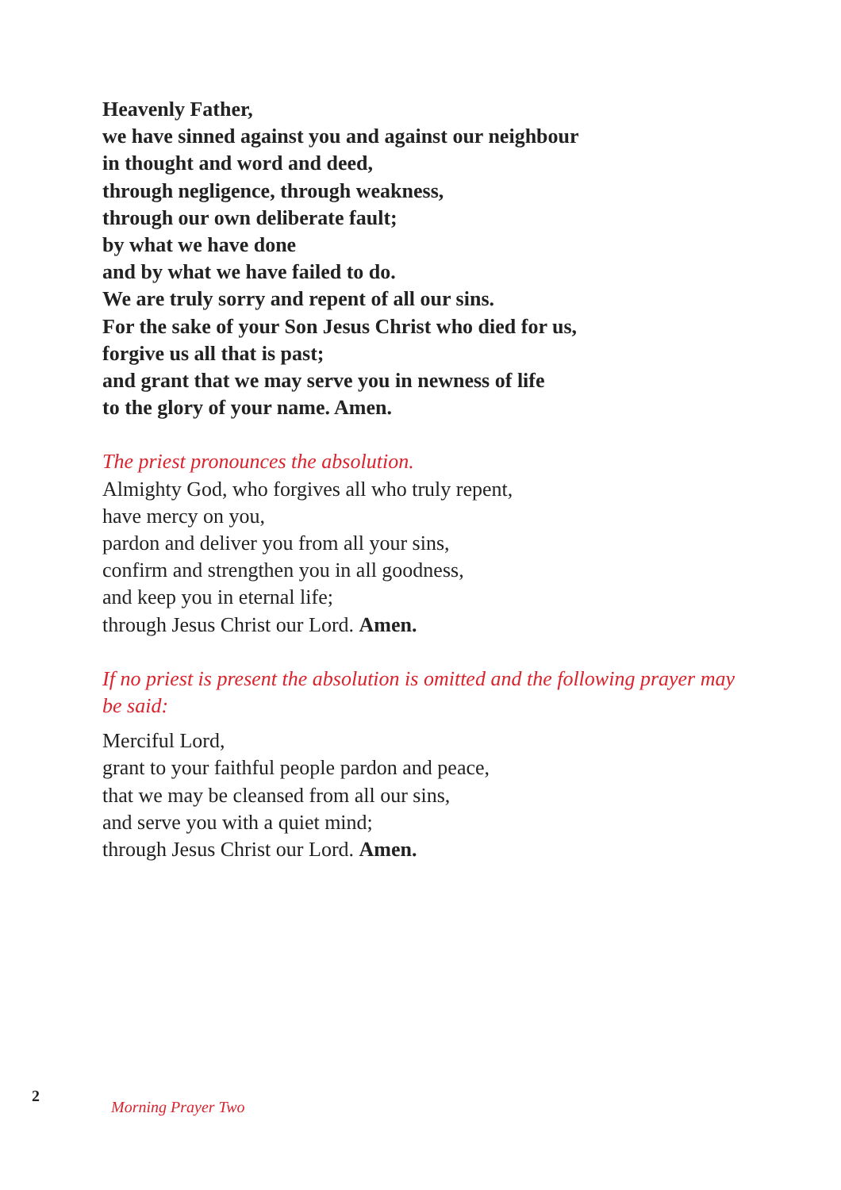Heavenly Father,
we have sinned against you and against our neighbour
in thought and word and deed,
through negligence, through weakness,
through our own deliberate fault;
by what we have done
and by what we have failed to do.
We are truly sorry and repent of all our sins.
For the sake of your Son Jesus Christ who died for us,
forgive us all that is past;
and grant that we may serve you in newness of life
to the glory of your name. Amen.
The priest pronounces the absolution.
Almighty God, who forgives all who truly repent,
have mercy on you,
pardon and deliver you from all your sins,
confirm and strengthen you in all goodness,
and keep you in eternal life;
through Jesus Christ our Lord. Amen.
If no priest is present the absolution is omitted and the following prayer may be said:
Merciful Lord,
grant to your faithful people pardon and peace,
that we may be cleansed from all our sins,
and serve you with a quiet mind;
through Jesus Christ our Lord. Amen.
2 Morning Prayer Two